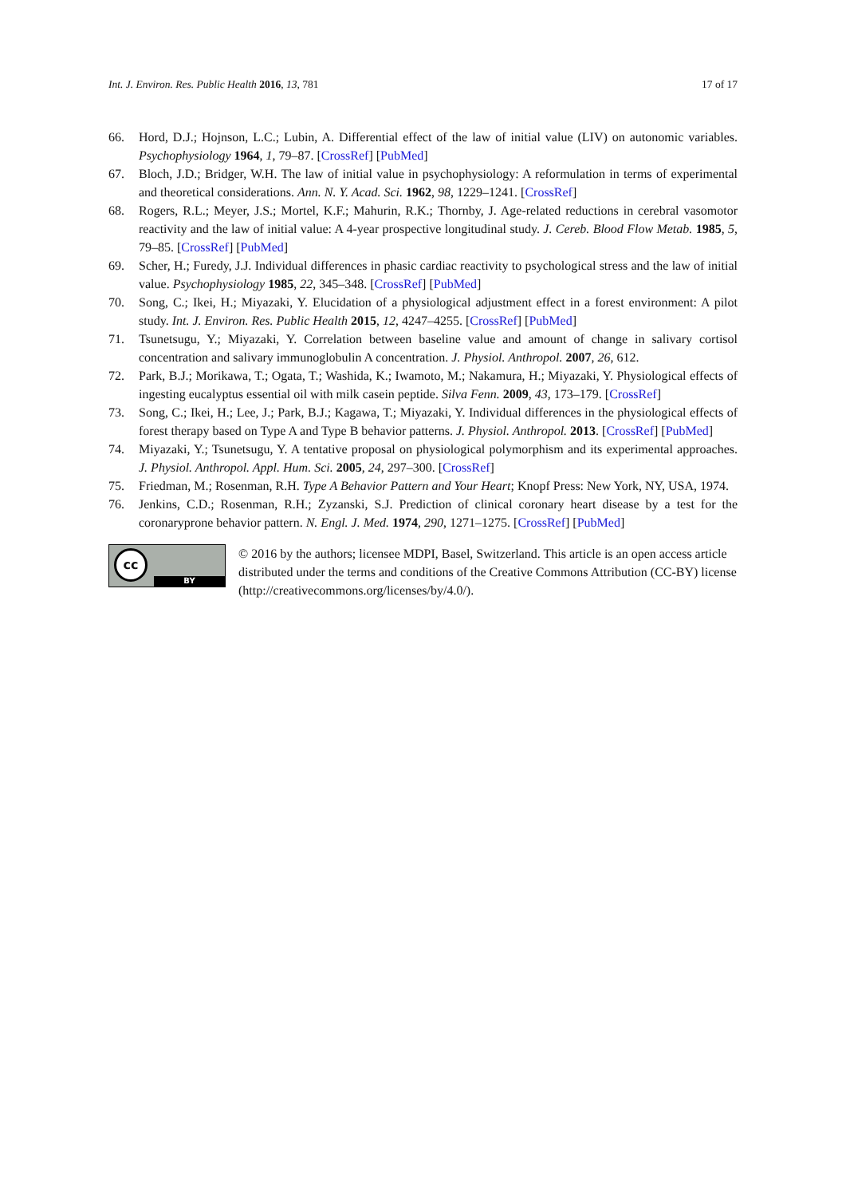Int. J. Environ. Res. Public Health 2016, 13, 781 17 of 17
66. Hord, D.J.; Hojnson, L.C.; Lubin, A. Differential effect of the law of initial value (LIV) on autonomic variables. Psychophysiology 1964, 1, 79–87. [CrossRef] [PubMed]
67. Bloch, J.D.; Bridger, W.H. The law of initial value in psychophysiology: A reformulation in terms of experimental and theoretical considerations. Ann. N. Y. Acad. Sci. 1962, 98, 1229–1241. [CrossRef]
68. Rogers, R.L.; Meyer, J.S.; Mortel, K.F.; Mahurin, R.K.; Thornby, J. Age-related reductions in cerebral vasomotor reactivity and the law of initial value: A 4-year prospective longitudinal study. J. Cereb. Blood Flow Metab. 1985, 5, 79–85. [CrossRef] [PubMed]
69. Scher, H.; Furedy, J.J. Individual differences in phasic cardiac reactivity to psychological stress and the law of initial value. Psychophysiology 1985, 22, 345–348. [CrossRef] [PubMed]
70. Song, C.; Ikei, H.; Miyazaki, Y. Elucidation of a physiological adjustment effect in a forest environment: A pilot study. Int. J. Environ. Res. Public Health 2015, 12, 4247–4255. [CrossRef] [PubMed]
71. Tsunetsugu, Y.; Miyazaki, Y. Correlation between baseline value and amount of change in salivary cortisol concentration and salivary immunoglobulin A concentration. J. Physiol. Anthropol. 2007, 26, 612.
72. Park, B.J.; Morikawa, T.; Ogata, T.; Washida, K.; Iwamoto, M.; Nakamura, H.; Miyazaki, Y. Physiological effects of ingesting eucalyptus essential oil with milk casein peptide. Silva Fenn. 2009, 43, 173–179. [CrossRef]
73. Song, C.; Ikei, H.; Lee, J.; Park, B.J.; Kagawa, T.; Miyazaki, Y. Individual differences in the physiological effects of forest therapy based on Type A and Type B behavior patterns. J. Physiol. Anthropol. 2013. [CrossRef] [PubMed]
74. Miyazaki, Y.; Tsunetsugu, Y. A tentative proposal on physiological polymorphism and its experimental approaches. J. Physiol. Anthropol. Appl. Hum. Sci. 2005, 24, 297–300. [CrossRef]
75. Friedman, M.; Rosenman, R.H. Type A Behavior Pattern and Your Heart; Knopf Press: New York, NY, USA, 1974.
76. Jenkins, C.D.; Rosenman, R.H.; Zyzanski, S.J. Prediction of clinical coronary heart disease by a test for the coronaryprone behavior pattern. N. Engl. J. Med. 1974, 290, 1271–1275. [CrossRef] [PubMed]
cc
BY
© 2016 by the authors; licensee MDPI, Basel, Switzerland. This article is an open access article distributed under the terms and conditions of the Creative Commons Attribution (CC-BY) license (http://creativecommons.org/licenses/by/4.0/).